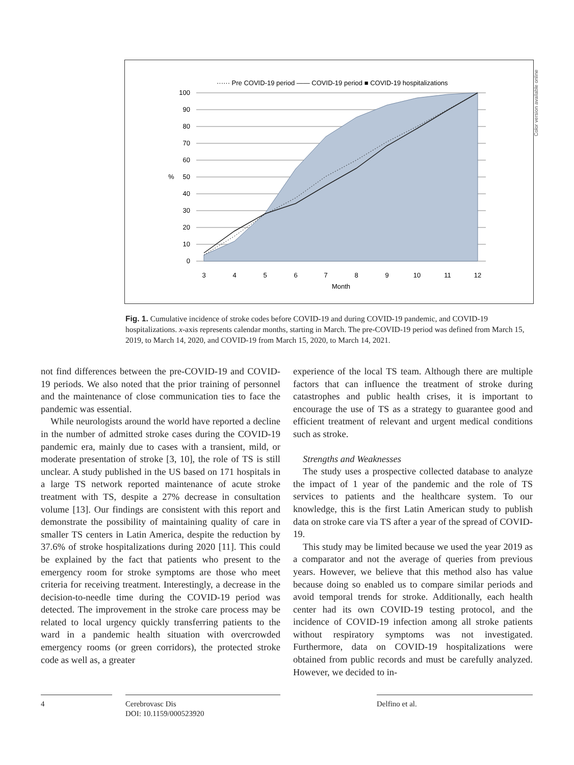······ Pre COVID-19 period —— COVID-19 period ■ COVID-19 hospitalizations
100
90
80
70
60
50
40
30
20
10
0
%
3
4
5
6
7
8
9
10
11
12
Month
Color version available online
Fig. 1. Cumulative incidence of stroke codes before COVID-19 and during COVID-19 pandemic, and COVID-19 hospitalizations. x-axis represents calendar months, starting in March. The pre-COVID-19 period was defined from March 15, 2019, to March 14, 2020, and COVID-19 from March 15, 2020, to March 14, 2021.
not find differences between the pre-COVID-19 and COVID-19 periods. We also noted that the prior training of personnel and the maintenance of close communication ties to face the pandemic was essential.
While neurologists around the world have reported a decline in the number of admitted stroke cases during the COVID-19 pandemic era, mainly due to cases with a transient, mild, or moderate presentation of stroke [3, 10], the role of TS is still unclear. A study published in the US based on 171 hospitals in a large TS network reported maintenance of acute stroke treatment with TS, despite a 27% decrease in consultation volume [13]. Our findings are consistent with this report and demonstrate the possibility of maintaining quality of care in smaller TS centers in Latin America, despite the reduction by 37.6% of stroke hospitalizations during 2020 [11]. This could be explained by the fact that patients who present to the emergency room for stroke symptoms are those who meet criteria for receiving treatment. Interestingly, a decrease in the decision-to-needle time during the COVID-19 period was detected. The improvement in the stroke care process may be related to local urgency quickly transferring patients to the ward in a pandemic health situation with overcrowded emergency rooms (or green corridors), the protected stroke code as well as, a greater
experience of the local TS team. Although there are multiple factors that can influence the treatment of stroke during catastrophes and public health crises, it is important to encourage the use of TS as a strategy to guarantee good and efficient treatment of relevant and urgent medical conditions such as stroke.
Strengths and Weaknesses
The study uses a prospective collected database to analyze the impact of 1 year of the pandemic and the role of TS services to patients and the healthcare system. To our knowledge, this is the first Latin American study to publish data on stroke care via TS after a year of the spread of COVID-19.
This study may be limited because we used the year 2019 as a comparator and not the average of queries from previous years. However, we believe that this method also has value because doing so enabled us to compare similar periods and avoid temporal trends for stroke. Additionally, each health center had its own COVID-19 testing protocol, and the incidence of COVID-19 infection among all stroke patients without respiratory symptoms was not investigated. Furthermore, data on COVID-19 hospitalizations were obtained from public records and must be carefully analyzed. However, we decided to in-
4
Cerebrovasc Dis
DOI: 10.1159/000523920
Delfino et al.